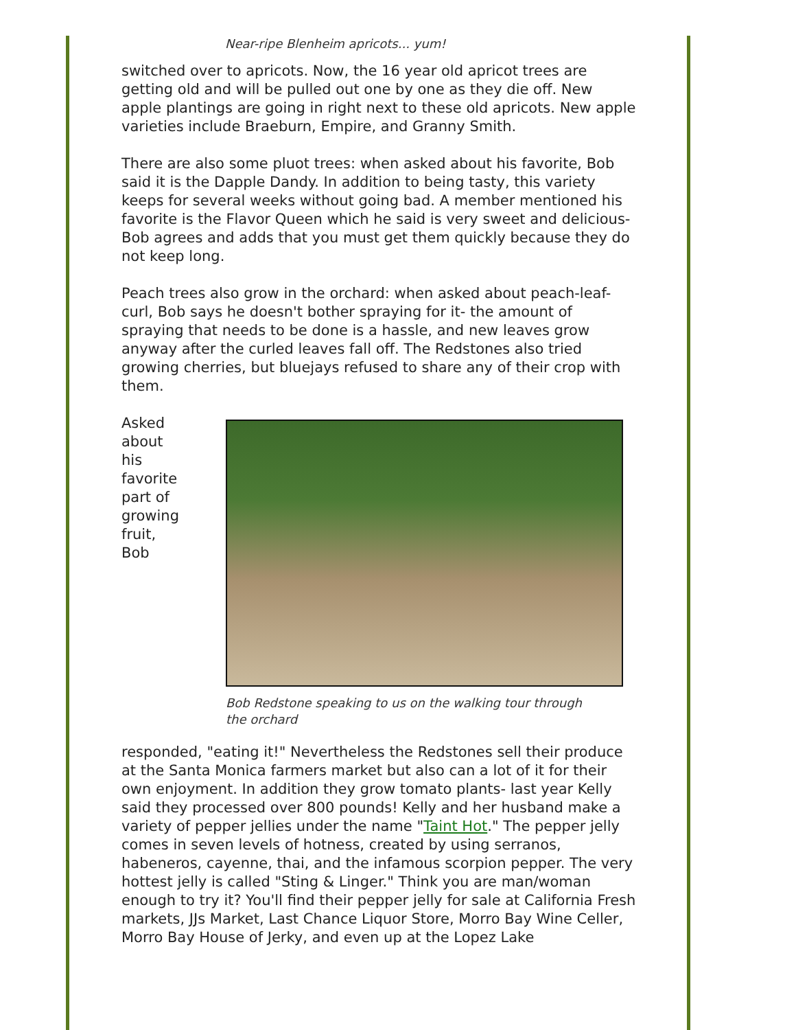Near-ripe Blenheim apricots... yum!
switched over to apricots. Now, the 16 year old apricot trees are getting old and will be pulled out one by one as they die off. New apple plantings are going in right next to these old apricots. New apple varieties include Braeburn, Empire, and Granny Smith.
There are also some pluot trees: when asked about his favorite, Bob said it is the Dapple Dandy. In addition to being tasty, this variety keeps for several weeks without going bad. A member mentioned his favorite is the Flavor Queen which he said is very sweet and delicious- Bob agrees and adds that you must get them quickly because they do not keep long.
Peach trees also grow in the orchard: when asked about peach-leaf-curl, Bob says he doesn't bother spraying for it- the amount of spraying that needs to be done is a hassle, and new leaves grow anyway after the curled leaves fall off. The Redstones also tried growing cherries, but bluejays refused to share any of their crop with them.
Asked
about
his
favorite
part of
growing
fruit,
Bob
Bob Redstone speaking to us on the walking tour through the orchard
responded, "eating it!" Nevertheless the Redstones sell their produce at the Santa Monica farmers market but also can a lot of it for their own enjoyment. In addition they grow tomato plants- last year Kelly said they processed over 800 pounds! Kelly and her husband make a variety of pepper jellies under the name "Taint Hot." The pepper jelly comes in seven levels of hotness, created by using serranos, habeneros, cayenne, thai, and the infamous scorpion pepper. The very hottest jelly is called "Sting & Linger." Think you are man/woman enough to try it? You'll find their pepper jelly for sale at California Fresh markets, JJs Market, Last Chance Liquor Store, Morro Bay Wine Celler, Morro Bay House of Jerky, and even up at the Lopez Lake